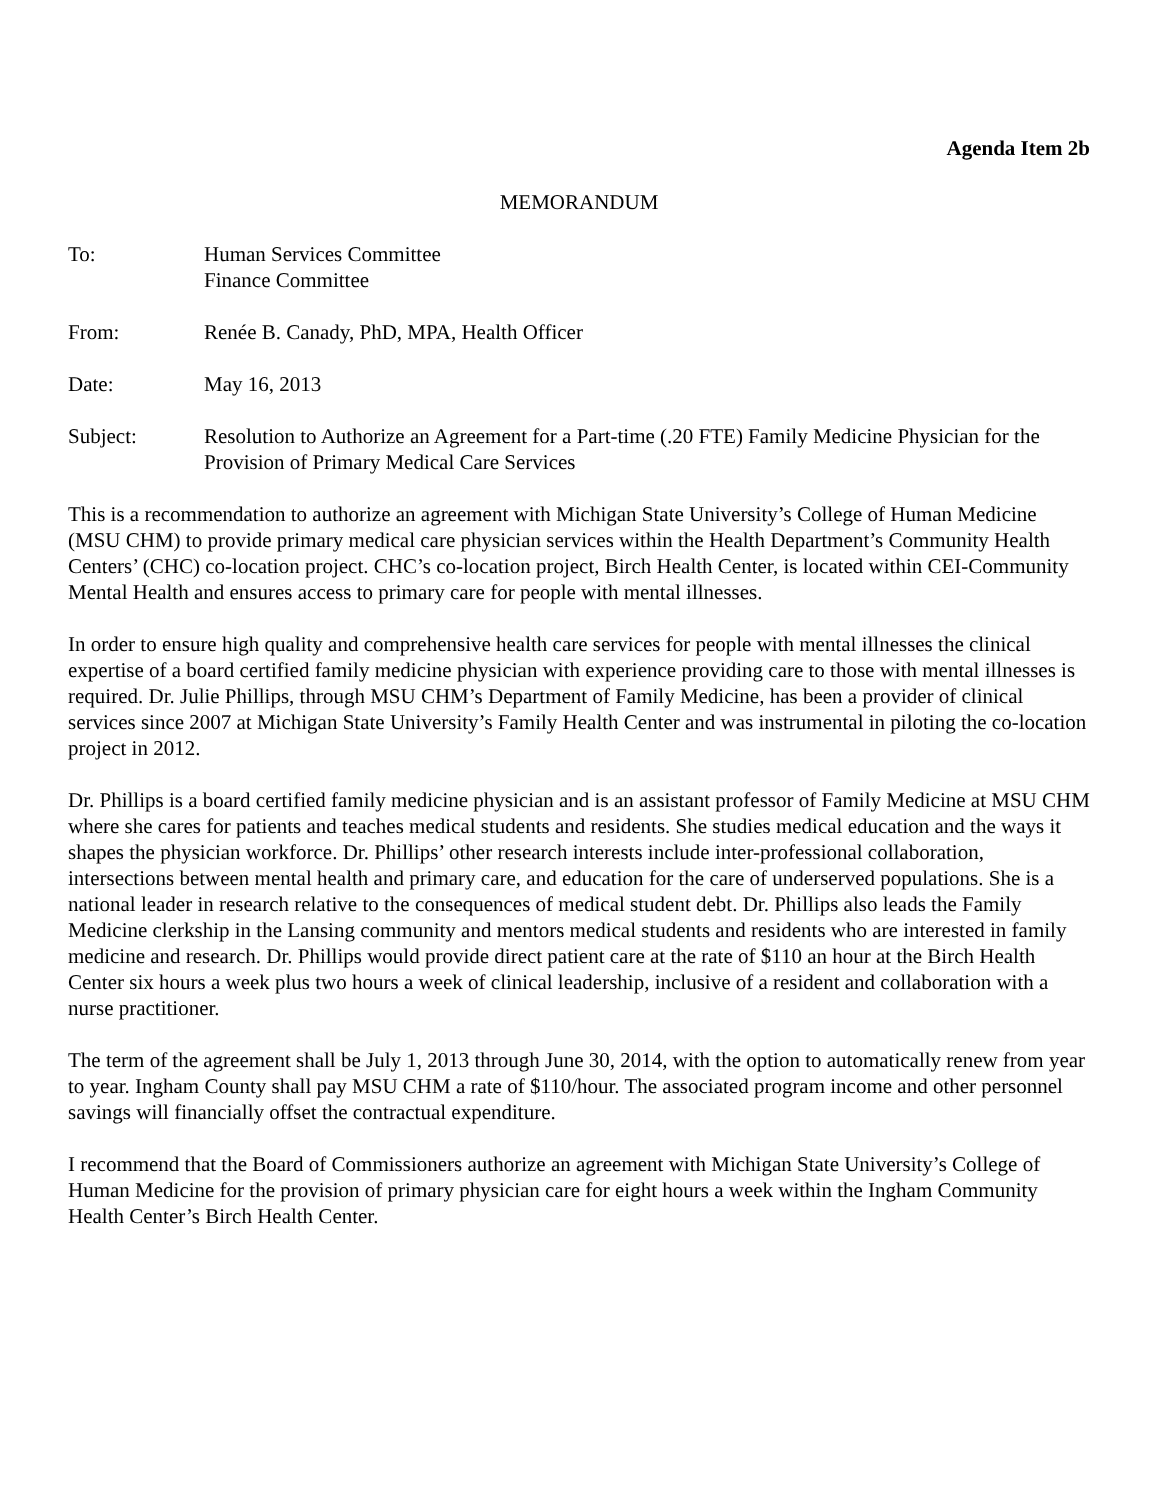Agenda Item 2b
MEMORANDUM
To: Human Services Committee
Finance Committee
From: Renée B. Canady, PhD, MPA, Health Officer
Date: May 16, 2013
Subject: Resolution to Authorize an Agreement for a Part-time (.20 FTE) Family Medicine Physician for the Provision of Primary Medical Care Services
This is a recommendation to authorize an agreement with Michigan State University’s College of Human Medicine (MSU CHM) to provide primary medical care physician services within the Health Department’s Community Health Centers’ (CHC) co-location project. CHC’s co-location project, Birch Health Center, is located within CEI-Community Mental Health and ensures access to primary care for people with mental illnesses.
In order to ensure high quality and comprehensive health care services for people with mental illnesses the clinical expertise of a board certified family medicine physician with experience providing care to those with mental illnesses is required. Dr. Julie Phillips, through MSU CHM’s Department of Family Medicine, has been a provider of clinical services since 2007 at Michigan State University’s Family Health Center and was instrumental in piloting the co-location project in 2012.
Dr. Phillips is a board certified family medicine physician and is an assistant professor of Family Medicine at MSU CHM where she cares for patients and teaches medical students and residents. She studies medical education and the ways it shapes the physician workforce. Dr. Phillips’ other research interests include inter-professional collaboration, intersections between mental health and primary care, and education for the care of underserved populations. She is a national leader in research relative to the consequences of medical student debt. Dr. Phillips also leads the Family Medicine clerkship in the Lansing community and mentors medical students and residents who are interested in family medicine and research. Dr. Phillips would provide direct patient care at the rate of $110 an hour at the Birch Health Center six hours a week plus two hours a week of clinical leadership, inclusive of a resident and collaboration with a nurse practitioner.
The term of the agreement shall be July 1, 2013 through June 30, 2014, with the option to automatically renew from year to year. Ingham County shall pay MSU CHM a rate of $110/hour. The associated program income and other personnel savings will financially offset the contractual expenditure.
I recommend that the Board of Commissioners authorize an agreement with Michigan State University’s College of Human Medicine for the provision of primary physician care for eight hours a week within the Ingham Community Health Center’s Birch Health Center.